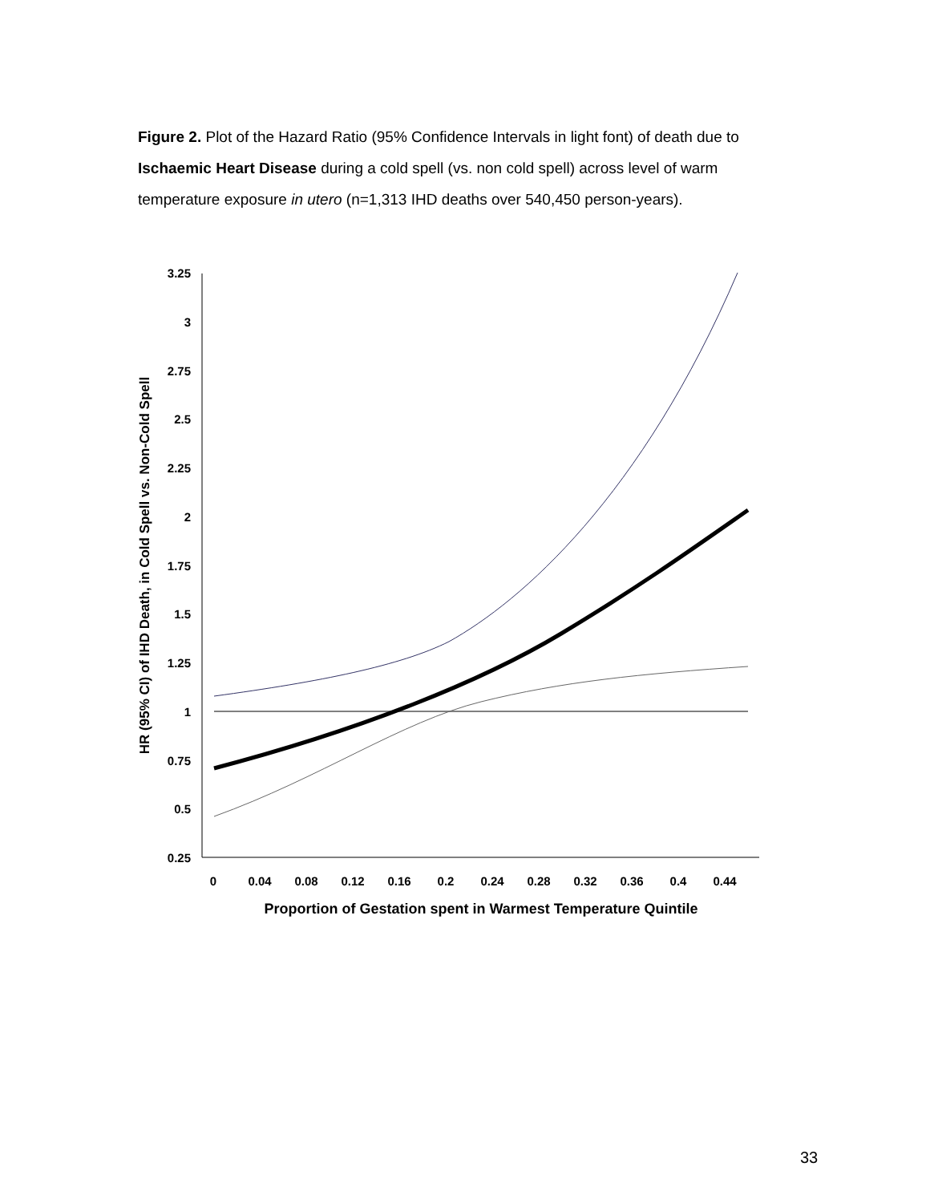Figure 2. Plot of the Hazard Ratio (95% Confidence Intervals in light font) of death due to Ischaemic Heart Disease during a cold spell (vs. non cold spell) across level of warm temperature exposure in utero (n=1,313 IHD deaths over 540,450 person-years).
3.25
3
2.75
2.5
2.25
2
1.75
1.5
1.25
1
0.75
0.5
0.25
0
0.04
0.08
0.12
0.16
0.2
0.24
0.28
0.32
0.36
0.4
0.44
Proportion of Gestation spent in Warmest Temperature Quintile
HR (95% CI) of IHD Death, in Cold Spell vs. Non-Cold Spell
33